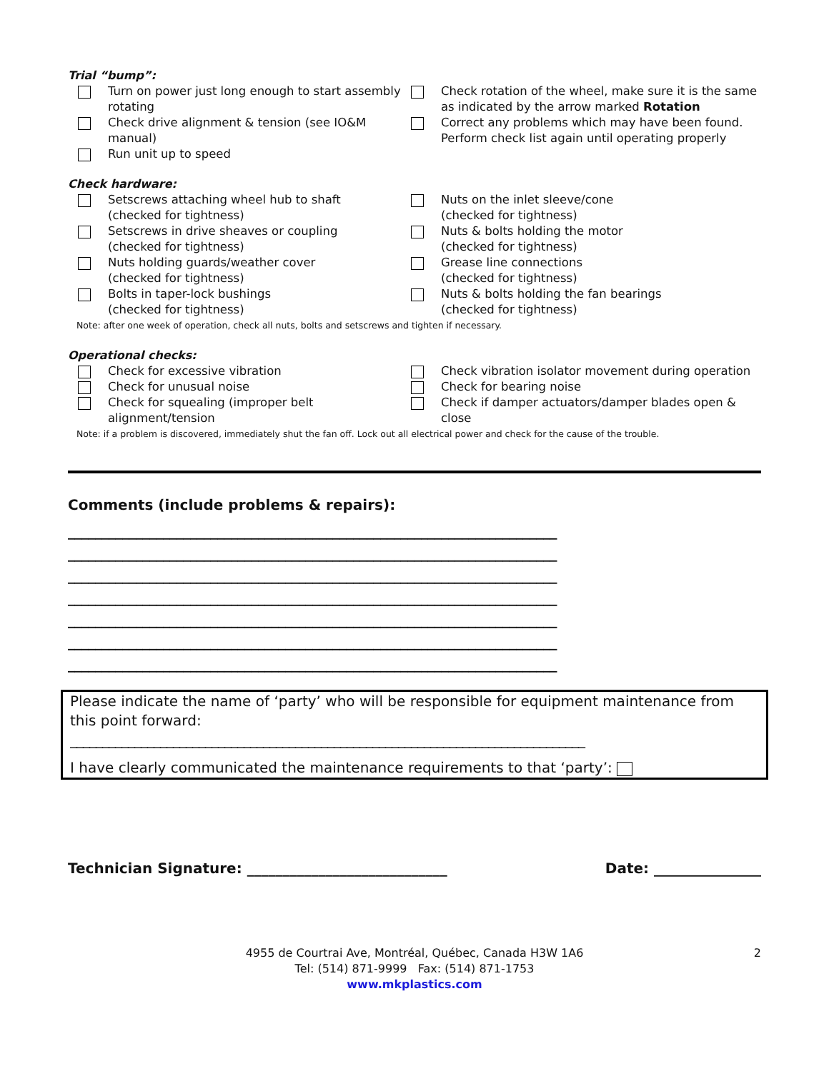Trial “bump”:
Turn on power just long enough to start assembly rotating
Check drive alignment & tension (see IO&M manual)
Run unit up to speed
Check rotation of the wheel, make sure it is the same as indicated by the arrow marked Rotation
Correct any problems which may have been found. Perform check list again until operating properly
Check hardware:
Setscrews attaching wheel hub to shaft
(checked for tightness)
Setscrews in drive sheaves or coupling
(checked for tightness)
Nuts holding guards/weather cover
(checked for tightness)
Bolts in taper-lock bushings
(checked for tightness)
Nuts on the inlet sleeve/cone
(checked for tightness)
Nuts & bolts holding the motor
(checked for tightness)
Grease line connections
(checked for tightness)
Nuts & bolts holding the fan bearings
(checked for tightness)
Note: after one week of operation, check all nuts, bolts and setscrews and tighten if necessary.
Operational checks:
Check for excessive vibration
Check for unusual noise
Check for squealing (improper belt alignment/tension
Check vibration isolator movement during operation
Check for bearing noise
Check if damper actuators/damper blades open & close
Note: if a problem is discovered, immediately shut the fan off. Lock out all electrical power and check for the cause of the trouble.
Comments (include problems & repairs):
________________________________________________________________________
________________________________________________________________________
________________________________________________________________________
________________________________________________________________________
________________________________________________________________________
________________________________________________________________________
________________________________________________________________________
Please indicate the name of ‘party’ who will be responsible for equipment maintenance from this point forward:
________________________________________________________________________________
I have clearly communicated the maintenance requirements to that ‘party’:
Technician Signature: ____________________________ Date: _______________
2 4955 de Courtrai Ave, Montréal, Québec, Canada H3W 1A6
Tel: (514) 871-9999 Fax: (514) 871-1753
www.mkplastics.com